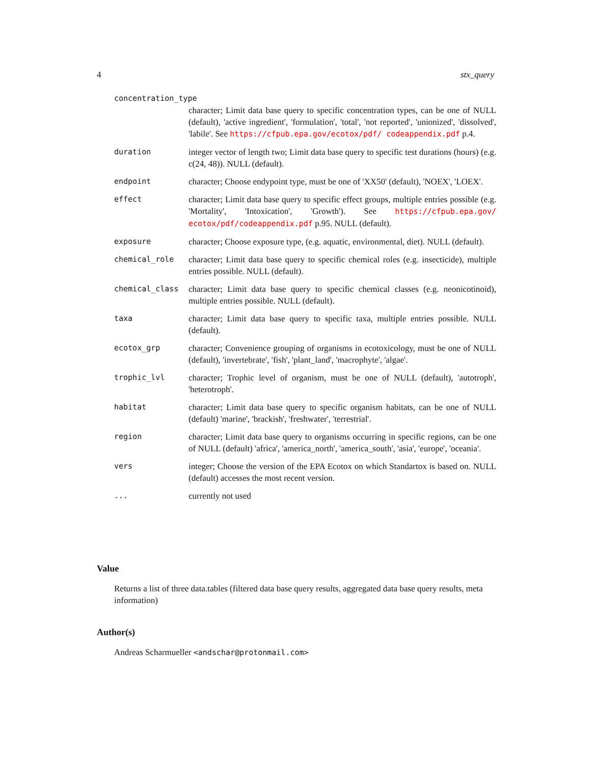4 stx_query
concentration_type
character; Limit data base query to specific concentration types, can be one of NULL (default), 'active ingredient', 'formulation', 'total', 'not reported', 'unionized', 'dissolved', 'labile'. See https://cfpub.epa.gov/ecotox/pdf/ codeappendix.pdf p.4.
duration integer vector of length two; Limit data base query to specific test durations (hours) (e.g. c(24, 48)). NULL (default).
endpoint character; Choose endypoint type, must be one of 'XX50' (default), 'NOEX', 'LOEX'.
effect character; Limit data base query to specific effect groups, multiple entries possible (e.g. 'Mortality', 'Intoxication', 'Growth'). See https://cfpub.epa.gov/ ecotox/pdf/codeappendix.pdf p.95. NULL (default).
exposure character; Choose exposure type, (e.g. aquatic, environmental, diet). NULL (default).
chemical_role character; Limit data base query to specific chemical roles (e.g. insecticide), multiple entries possible. NULL (default).
chemical_class character; Limit data base query to specific chemical classes (e.g. neonicotinoid), multiple entries possible. NULL (default).
taxa character; Limit data base query to specific taxa, multiple entries possible. NULL (default).
ecotox_grp character; Convenience grouping of organisms in ecotoxicology, must be one of NULL (default), 'invertebrate', 'fish', 'plant_land', 'macrophyte', 'algae'.
trophic_lvl character; Trophic level of organism, must be one of NULL (default), 'autotroph', 'heterotroph'.
habitat character; Limit data base query to specific organism habitats, can be one of NULL (default) 'marine', 'brackish', 'freshwater', 'terrestrial'.
region character; Limit data base query to organisms occurring in specific regions, can be one of NULL (default) 'africa', 'america_north', 'america_south', 'asia', 'europe', 'oceania'.
vers integer; Choose the version of the EPA Ecotox on which Standartox is based on. NULL (default) accesses the most recent version.
... currently not used
Value
Returns a list of three data.tables (filtered data base query results, aggregated data base query results, meta information)
Author(s)
Andreas Scharmueller <andschar@protonmail.com>